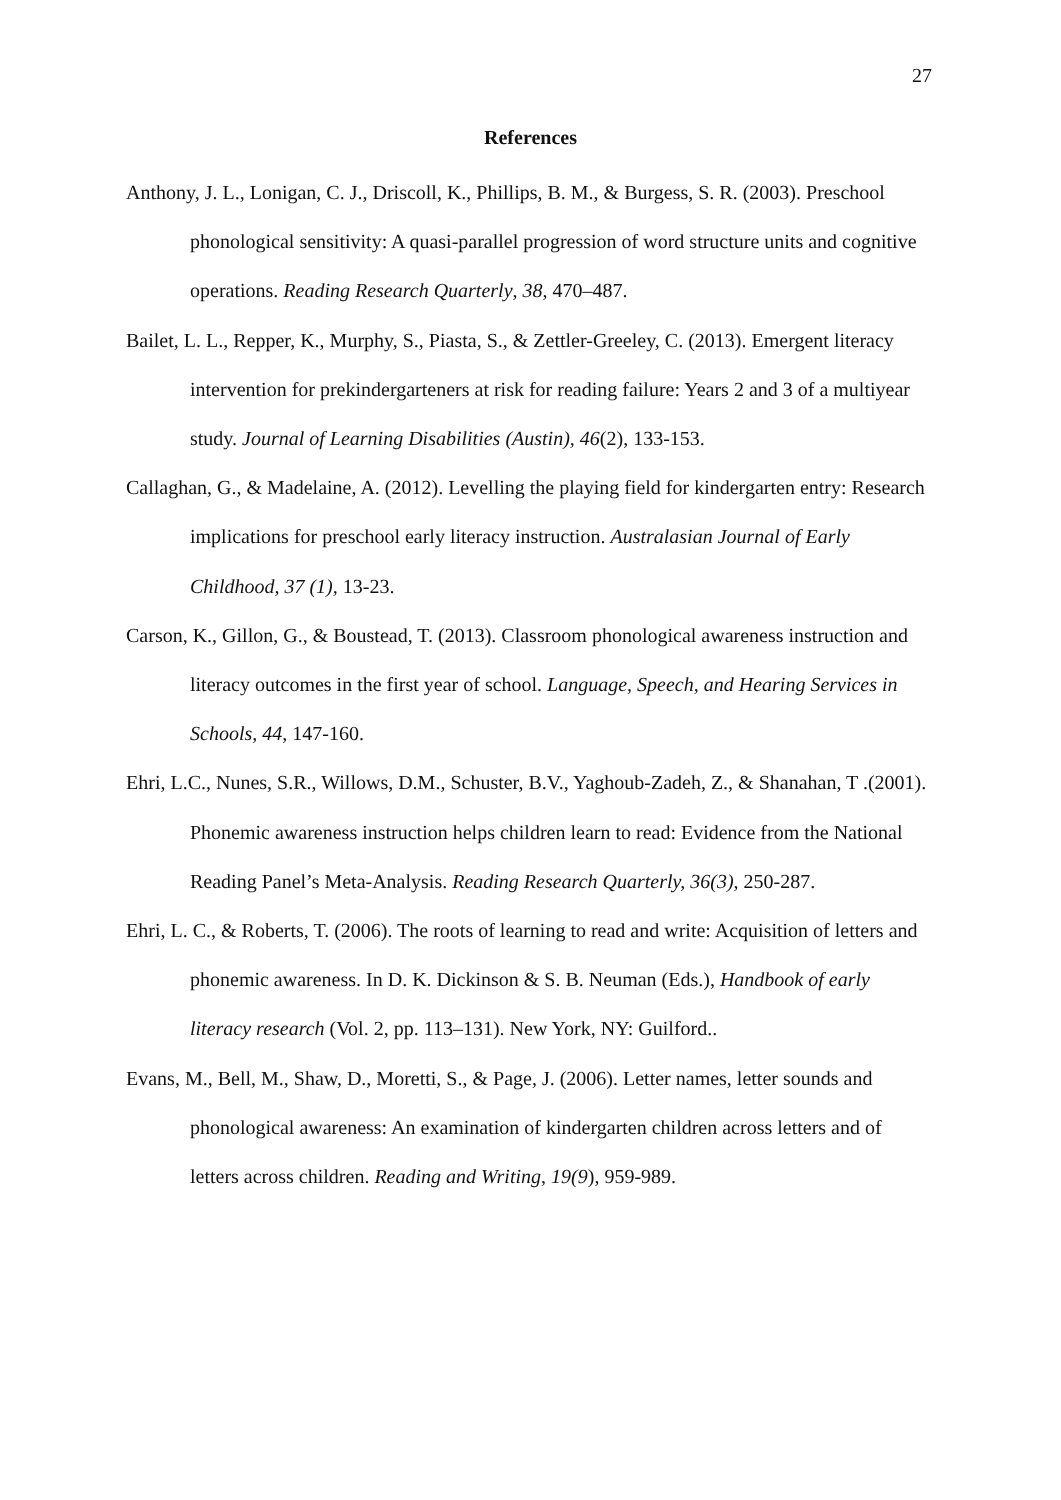27
References
Anthony, J. L., Lonigan, C. J., Driscoll, K., Phillips, B. M., & Burgess, S. R. (2003). Preschool phonological sensitivity: A quasi-parallel progression of word structure units and cognitive operations. Reading Research Quarterly, 38, 470–487.
Bailet, L. L., Repper, K., Murphy, S., Piasta, S., & Zettler-Greeley, C. (2013). Emergent literacy intervention for prekindergarteners at risk for reading failure: Years 2 and 3 of a multiyear study. Journal of Learning Disabilities (Austin), 46(2), 133-153.
Callaghan, G., & Madelaine, A. (2012). Levelling the playing field for kindergarten entry: Research implications for preschool early literacy instruction. Australasian Journal of Early Childhood, 37 (1), 13-23.
Carson, K., Gillon, G., & Boustead, T. (2013). Classroom phonological awareness instruction and literacy outcomes in the first year of school. Language, Speech, and Hearing Services in Schools, 44, 147-160.
Ehri, L.C., Nunes, S.R., Willows, D.M., Schuster, B.V., Yaghoub-Zadeh, Z., & Shanahan, T .(2001). Phonemic awareness instruction helps children learn to read: Evidence from the National Reading Panel’s Meta-Analysis. Reading Research Quarterly, 36(3), 250-287.
Ehri, L. C., & Roberts, T. (2006). The roots of learning to read and write: Acquisition of letters and phonemic awareness. In D. K. Dickinson & S. B. Neuman (Eds.), Handbook of early literacy research (Vol. 2, pp. 113–131). New York, NY: Guilford..
Evans, M., Bell, M., Shaw, D., Moretti, S., & Page, J. (2006). Letter names, letter sounds and phonological awareness: An examination of kindergarten children across letters and of letters across children. Reading and Writing, 19(9), 959-989.